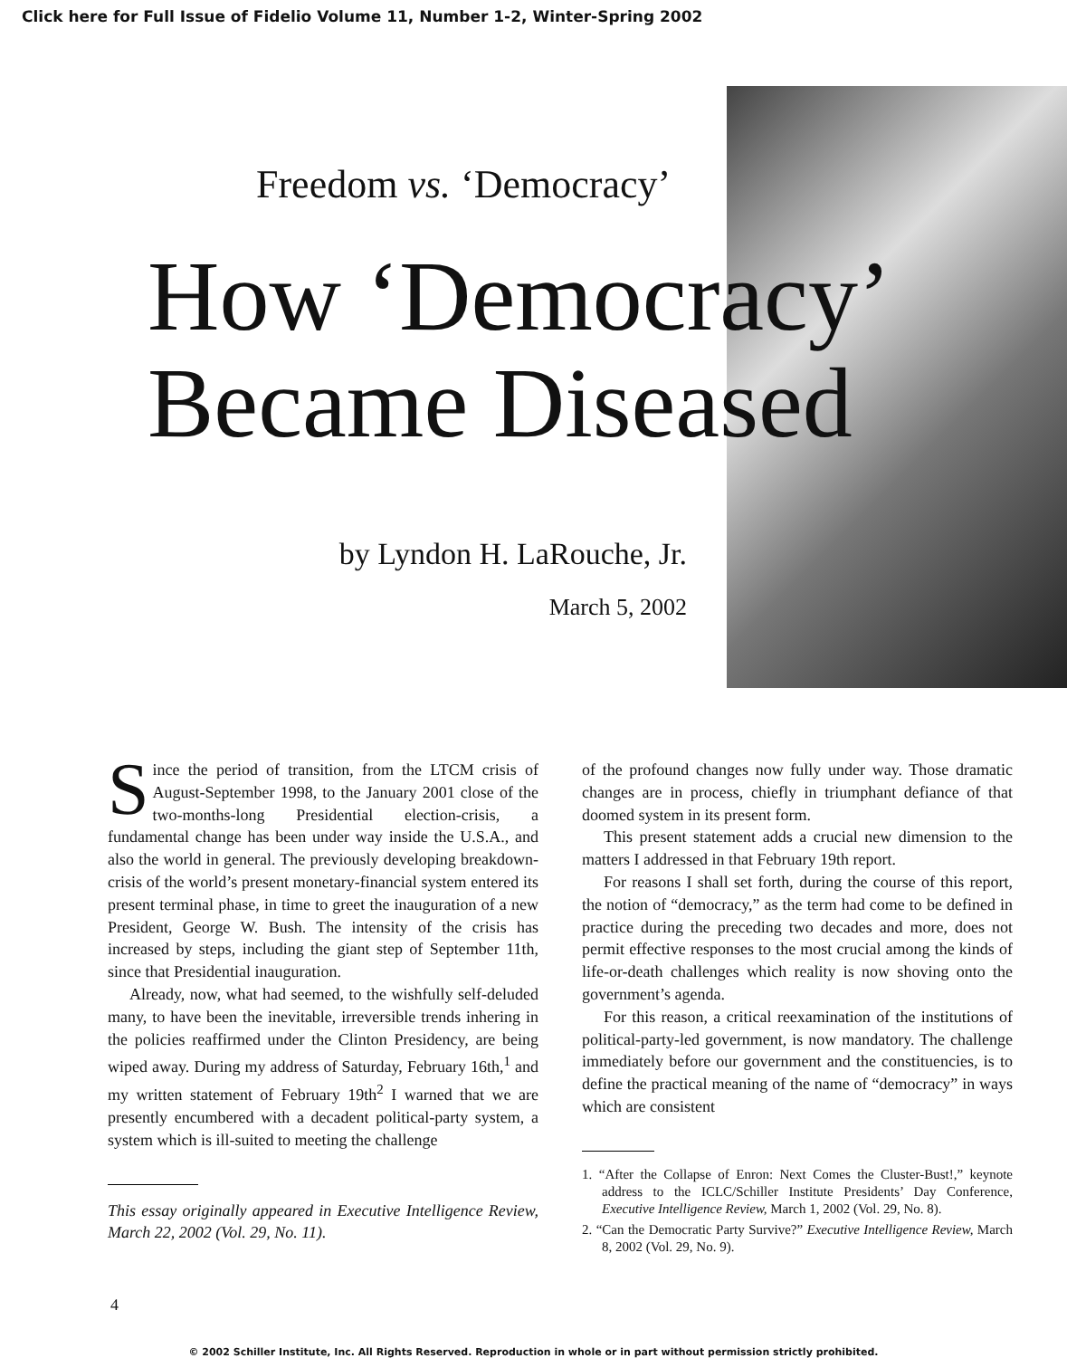Click here for Full Issue of Fidelio Volume 11, Number 1-2, Winter-Spring 2002
Freedom vs. ‘Democracy’
How ‘Democracy’
Became Diseased
by Lyndon H. LaRouche, Jr.
March 5, 2002
Since the period of transition, from the LTCM crisis of August-September 1998, to the January 2001 close of the two-months-long Presidential election-crisis, a fundamental change has been under way inside the U.S.A., and also the world in general. The previously developing breakdown-crisis of the world’s present monetary-financial system entered its present terminal phase, in time to greet the inauguration of a new President, George W. Bush. The intensity of the crisis has increased by steps, including the giant step of September 11th, since that Presidential inauguration.
Already, now, what had seemed, to the wishfully self-deluded many, to have been the inevitable, irreversible trends inhering in the policies reaffirmed under the Clinton Presidency, are being wiped away. During my address of Saturday, February 16th,<sup>1</sup> and my written statement of February 19th<sup>2</sup> I warned that we are presently encumbered with a decadent political-party system, a system which is ill-suited to meeting the challenge
This essay originally appeared in Executive Intelligence Review, March 22, 2002 (Vol. 29, No. 11).
of the profound changes now fully under way. Those dramatic changes are in process, chiefly in triumphant defiance of that doomed system in its present form.
This present statement adds a crucial new dimension to the matters I addressed in that February 19th report.
For reasons I shall set forth, during the course of this report, the notion of “democracy,” as the term had come to be defined in practice during the preceding two decades and more, does not permit effective responses to the most crucial among the kinds of life-or-death challenges which reality is now shoving onto the government’s agenda.
For this reason, a critical reexamination of the institutions of political-party-led government, is now mandatory. The challenge immediately before our government and the constituencies, is to define the practical meaning of the name of “democracy” in ways which are consistent
1. “After the Collapse of Enron: Next Comes the Cluster-Bust!,” keynote address to the ICLC/Schiller Institute Presidents’ Day Conference, Executive Intelligence Review, March 1, 2002 (Vol. 29, No. 8).
2. “Can the Democratic Party Survive?” Executive Intelligence Review, March 8, 2002 (Vol. 29, No. 9).
4
© 2002 Schiller Institute, Inc. All Rights Reserved. Reproduction in whole or in part without permission strictly prohibited.